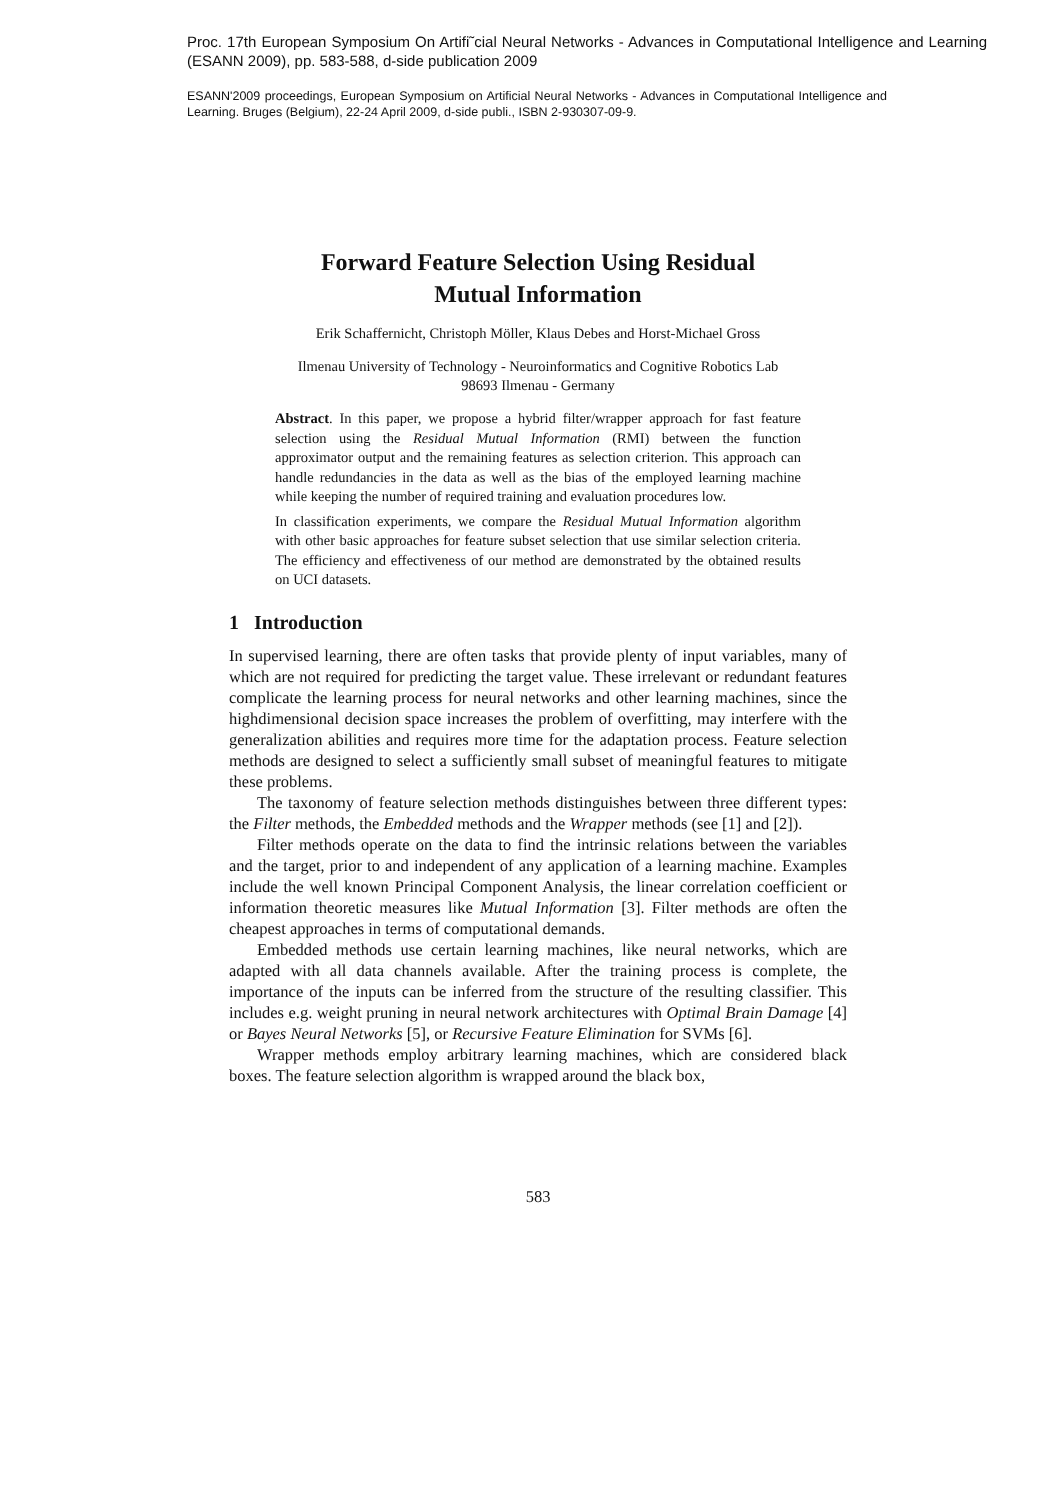Proc. 17th European Symposium On Artifi˜cial Neural Networks - Advances in Computational Intelligence and Learning (ESANN 2009), pp. 583-588, d-side publication 2009
ESANN'2009 proceedings, European Symposium on Artificial Neural Networks - Advances in Computational Intelligence and Learning. Bruges (Belgium), 22-24 April 2009, d-side publi., ISBN 2-930307-09-9.
Forward Feature Selection Using Residual
Mutual Information
Erik Schaffernicht, Christoph Möller, Klaus Debes and Horst-Michael Gross
Ilmenau University of Technology - Neuroinformatics and Cognitive Robotics Lab
98693 Ilmenau - Germany
Abstract. In this paper, we propose a hybrid filter/wrapper approach for fast feature selection using the Residual Mutual Information (RMI) between the function approximator output and the remaining features as selection criterion. This approach can handle redundancies in the data as well as the bias of the employed learning machine while keeping the number of required training and evaluation procedures low.
In classification experiments, we compare the Residual Mutual Information algorithm with other basic approaches for feature subset selection that use similar selection criteria. The efficiency and effectiveness of our method are demonstrated by the obtained results on UCI datasets.
1 Introduction
In supervised learning, there are often tasks that provide plenty of input variables, many of which are not required for predicting the target value. These irrelevant or redundant features complicate the learning process for neural networks and other learning machines, since the highdimensional decision space increases the problem of overfitting, may interfere with the generalization abilities and requires more time for the adaptation process. Feature selection methods are designed to select a sufficiently small subset of meaningful features to mitigate these problems.
The taxonomy of feature selection methods distinguishes between three different types: the Filter methods, the Embedded methods and the Wrapper methods (see [1] and [2]).
Filter methods operate on the data to find the intrinsic relations between the variables and the target, prior to and independent of any application of a learning machine. Examples include the well known Principal Component Analysis, the linear correlation coefficient or information theoretic measures like Mutual Information [3]. Filter methods are often the cheapest approaches in terms of computational demands.
Embedded methods use certain learning machines, like neural networks, which are adapted with all data channels available. After the training process is complete, the importance of the inputs can be inferred from the structure of the resulting classifier. This includes e.g. weight pruning in neural network architectures with Optimal Brain Damage [4] or Bayes Neural Networks [5], or Recursive Feature Elimination for SVMs [6].
Wrapper methods employ arbitrary learning machines, which are considered black boxes. The feature selection algorithm is wrapped around the black box,
583